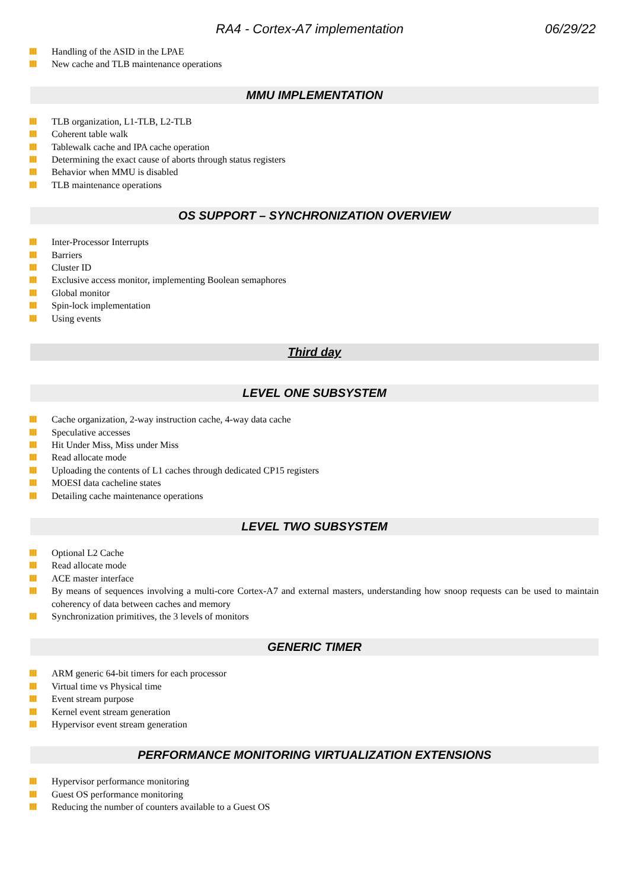RA4 - Cortex-A7 implementation 06/29/22
Handling of the ASID in the LPAE
New cache and TLB maintenance operations
MMU IMPLEMENTATION
TLB organization, L1-TLB, L2-TLB
Coherent table walk
Tablewalk cache and IPA cache operation
Determining the exact cause of aborts through status registers
Behavior when MMU is disabled
TLB maintenance operations
OS SUPPORT – SYNCHRONIZATION OVERVIEW
Inter-Processor Interrupts
Barriers
Cluster ID
Exclusive access monitor, implementing Boolean semaphores
Global monitor
Spin-lock implementation
Using events
Third day
LEVEL ONE SUBSYSTEM
Cache organization, 2-way instruction cache, 4-way data cache
Speculative accesses
Hit Under Miss, Miss under Miss
Read allocate mode
Uploading the contents of L1 caches through dedicated CP15 registers
MOESI data cacheline states
Detailing cache maintenance operations
LEVEL TWO SUBSYSTEM
Optional L2 Cache
Read allocate mode
ACE master interface
By means of sequences involving a multi-core Cortex-A7 and external masters, understanding how snoop requests can be used to maintain coherency of data between caches and memory
Synchronization primitives, the 3 levels of monitors
GENERIC TIMER
ARM generic 64-bit timers for each processor
Virtual time vs Physical time
Event stream purpose
Kernel event stream generation
Hypervisor event stream generation
PERFORMANCE MONITORING VIRTUALIZATION EXTENSIONS
Hypervisor performance monitoring
Guest OS performance monitoring
Reducing the number of counters available to a Guest OS